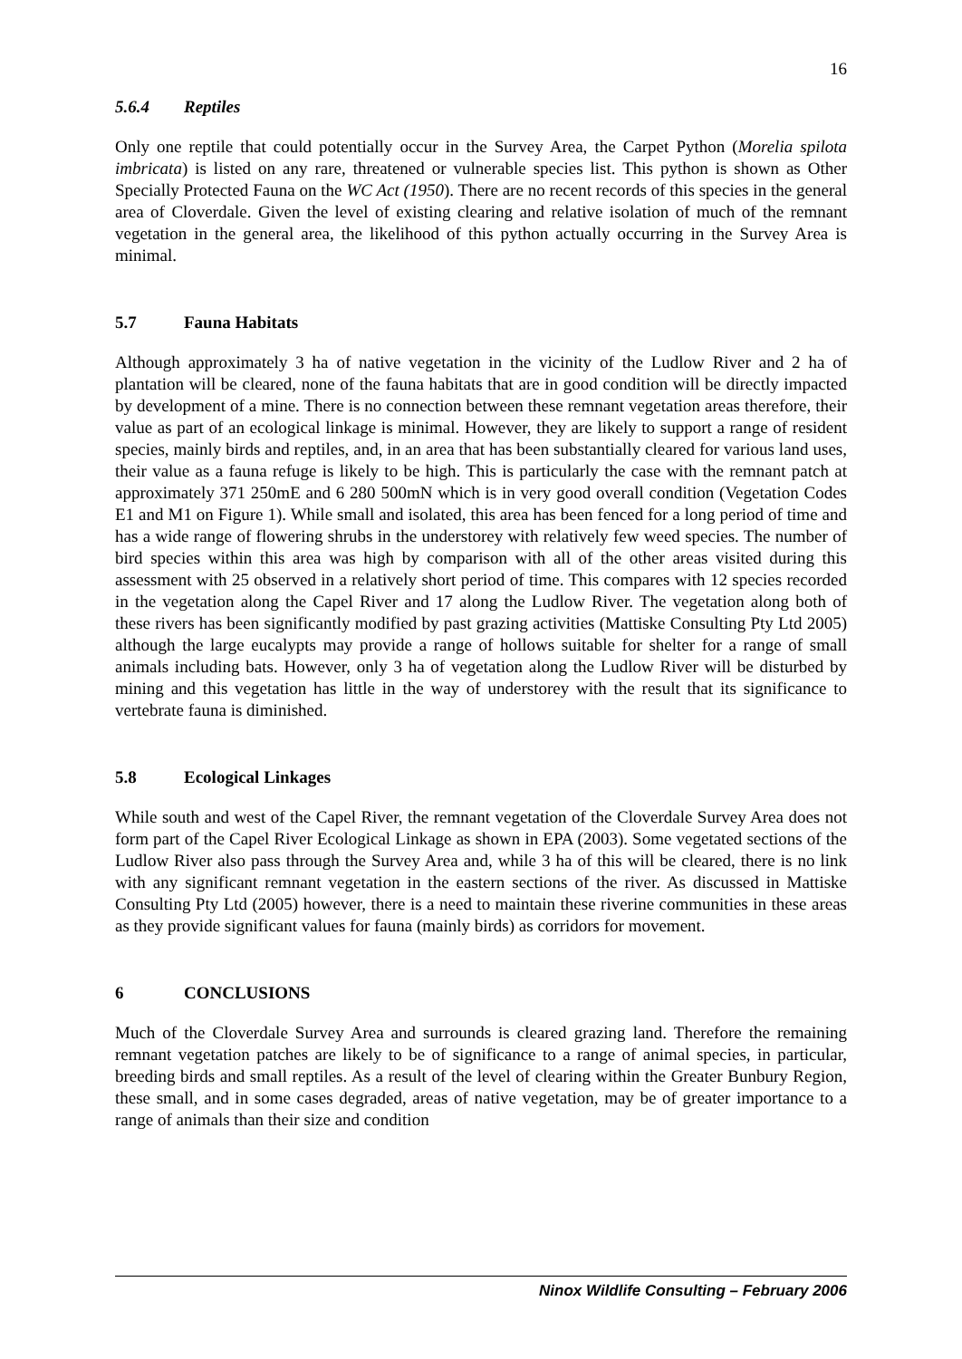16
5.6.4 Reptiles
Only one reptile that could potentially occur in the Survey Area, the Carpet Python (Morelia spilota imbricata) is listed on any rare, threatened or vulnerable species list. This python is shown as Other Specially Protected Fauna on the WC Act (1950). There are no recent records of this species in the general area of Cloverdale. Given the level of existing clearing and relative isolation of much of the remnant vegetation in the general area, the likelihood of this python actually occurring in the Survey Area is minimal.
5.7 Fauna Habitats
Although approximately 3 ha of native vegetation in the vicinity of the Ludlow River and 2 ha of plantation will be cleared, none of the fauna habitats that are in good condition will be directly impacted by development of a mine. There is no connection between these remnant vegetation areas therefore, their value as part of an ecological linkage is minimal. However, they are likely to support a range of resident species, mainly birds and reptiles, and, in an area that has been substantially cleared for various land uses, their value as a fauna refuge is likely to be high. This is particularly the case with the remnant patch at approximately 371 250mE and 6 280 500mN which is in very good overall condition (Vegetation Codes E1 and M1 on Figure 1). While small and isolated, this area has been fenced for a long period of time and has a wide range of flowering shrubs in the understorey with relatively few weed species. The number of bird species within this area was high by comparison with all of the other areas visited during this assessment with 25 observed in a relatively short period of time. This compares with 12 species recorded in the vegetation along the Capel River and 17 along the Ludlow River. The vegetation along both of these rivers has been significantly modified by past grazing activities (Mattiske Consulting Pty Ltd 2005) although the large eucalypts may provide a range of hollows suitable for shelter for a range of small animals including bats. However, only 3 ha of vegetation along the Ludlow River will be disturbed by mining and this vegetation has little in the way of understorey with the result that its significance to vertebrate fauna is diminished.
5.8 Ecological Linkages
While south and west of the Capel River, the remnant vegetation of the Cloverdale Survey Area does not form part of the Capel River Ecological Linkage as shown in EPA (2003). Some vegetated sections of the Ludlow River also pass through the Survey Area and, while 3 ha of this will be cleared, there is no link with any significant remnant vegetation in the eastern sections of the river. As discussed in Mattiske Consulting Pty Ltd (2005) however, there is a need to maintain these riverine communities in these areas as they provide significant values for fauna (mainly birds) as corridors for movement.
6 CONCLUSIONS
Much of the Cloverdale Survey Area and surrounds is cleared grazing land. Therefore the remaining remnant vegetation patches are likely to be of significance to a range of animal species, in particular, breeding birds and small reptiles. As a result of the level of clearing within the Greater Bunbury Region, these small, and in some cases degraded, areas of native vegetation, may be of greater importance to a range of animals than their size and condition
Ninox Wildlife Consulting – February 2006